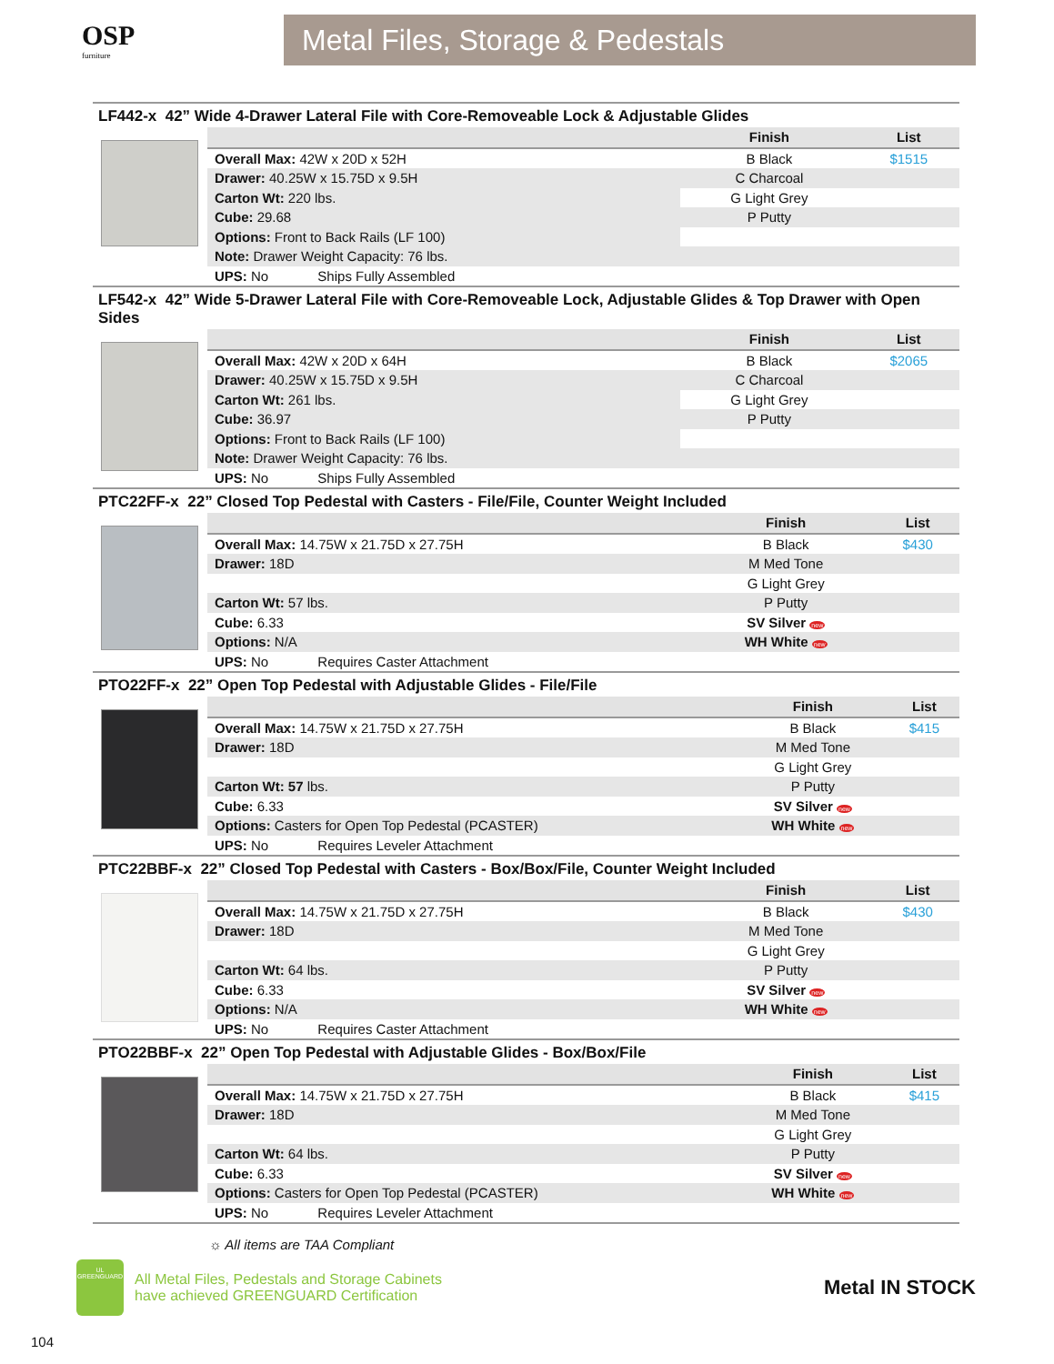OSP
furniture
Metal Files, Storage & Pedestals
LF442-x 42” Wide 4-Drawer Lateral File with Core-Removeable Lock & Adjustable Glides
| | Finish | List |
| --- | --- | --- |
| Overall Max: 42W x 20D x 52H | B Black | $1515 |
| Drawer: 40.25W x 15.75D x 9.5H | C Charcoal | |
| Carton Wt: 220 lbs. | G Light Grey | |
| Cube: 29.68 | P Putty | |
| Options: Front to Back Rails (LF 100) | | |
| Note: Drawer Weight Capacity: 76 lbs. | | |
| UPS: No Ships Fully Assembled | | |
LF542-x 42” Wide 5-Drawer Lateral File with Core-Removeable Lock, Adjustable Glides & Top Drawer with Open Sides
| | Finish | List |
| --- | --- | --- |
| Overall Max: 42W x 20D x 64H | B Black | $2065 |
| Drawer: 40.25W x 15.75D x 9.5H | C Charcoal | |
| Carton Wt: 261 lbs. | G Light Grey | |
| Cube: 36.97 | P Putty | |
| Options: Front to Back Rails (LF 100) | | |
| Note: Drawer Weight Capacity: 76 lbs. | | |
| UPS: No Ships Fully Assembled | | |
PTC22FF-x 22” Closed Top Pedestal with Casters - File/File, Counter Weight Included
| | Finish | List |
| --- | --- | --- |
| Overall Max: 14.75W x 21.75D x 27.75H | B Black | $430 |
| Drawer: 18D | M Med Tone | |
| | G Light Grey | |
| Carton Wt: 57 lbs. | P Putty | |
| Cube: 6.33 | SV Silver new | |
| Options: N/A | WH White new | |
| UPS: No Requires Caster Attachment | | |
PTO22FF-x 22” Open Top Pedestal with Adjustable Glides - File/File
| | Finish | List |
| --- | --- | --- |
| Overall Max: 14.75W x 21.75D x 27.75H | B Black | $415 |
| Drawer: 18D | M Med Tone | |
| | G Light Grey | |
| Carton Wt: 57 lbs. | P Putty | |
| Cube: 6.33 | SV Silver new | |
| Options: Casters for Open Top Pedestal (PCASTER) | WH White new | |
| UPS: No Requires Leveler Attachment | | |
PTC22BBF-x 22” Closed Top Pedestal with Casters - Box/Box/File, Counter Weight Included
| | Finish | List |
| --- | --- | --- |
| Overall Max: 14.75W x 21.75D x 27.75H | B Black | $430 |
| Drawer: 18D | M Med Tone | |
| | G Light Grey | |
| Carton Wt: 64 lbs. | P Putty | |
| Cube: 6.33 | SV Silver new | |
| Options: N/A | WH White new | |
| UPS: No Requires Caster Attachment | | |
PTO22BBF-x 22” Open Top Pedestal with Adjustable Glides - Box/Box/File
| | Finish | List |
| --- | --- | --- |
| Overall Max: 14.75W x 21.75D x 27.75H | B Black | $415 |
| Drawer: 18D | M Med Tone | |
| | G Light Grey | |
| Carton Wt: 64 lbs. | P Putty | |
| Cube: 6.33 | SV Silver new | |
| Options: Casters for Open Top Pedestal (PCASTER) | WH White new | |
| UPS: No Requires Leveler Attachment | | |
☼ All items are TAA Compliant
UL
GREENGUARD
All Metal Files, Pedestals and Storage Cabinets
have achieved GREENGUARD Certification
Metal IN STOCK
104